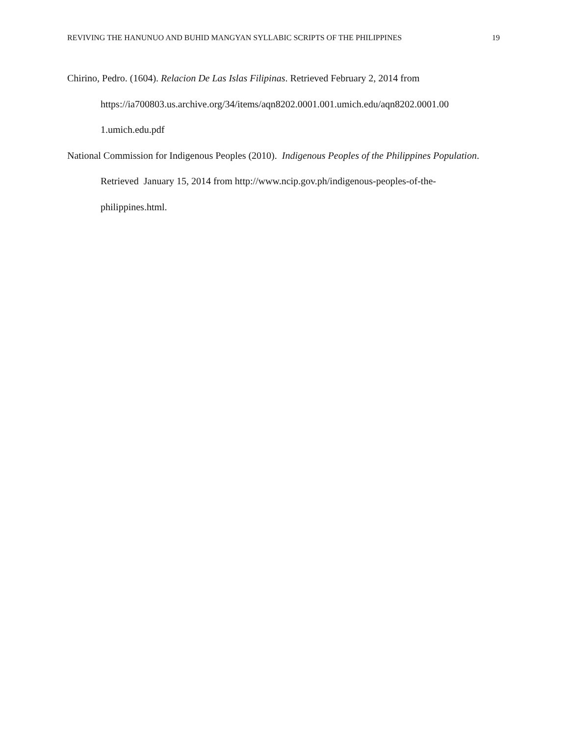REVIVING THE HANUNUO AND BUHID MANGYAN SYLLABIC SCRIPTS OF THE PHILIPPINES 19
Chirino, Pedro. (1604). Relacion De Las Islas Filipinas. Retrieved February 2, 2014 from https://ia700803.us.archive.org/34/items/aqn8202.0001.001.umich.edu/aqn8202.0001.00
1.umich.edu.pdf
National Commission for Indigenous Peoples (2010). Indigenous Peoples of the Philippines Population. Retrieved January 15, 2014 from http://www.ncip.gov.ph/indigenous-peoples-of-the-philippines.html.